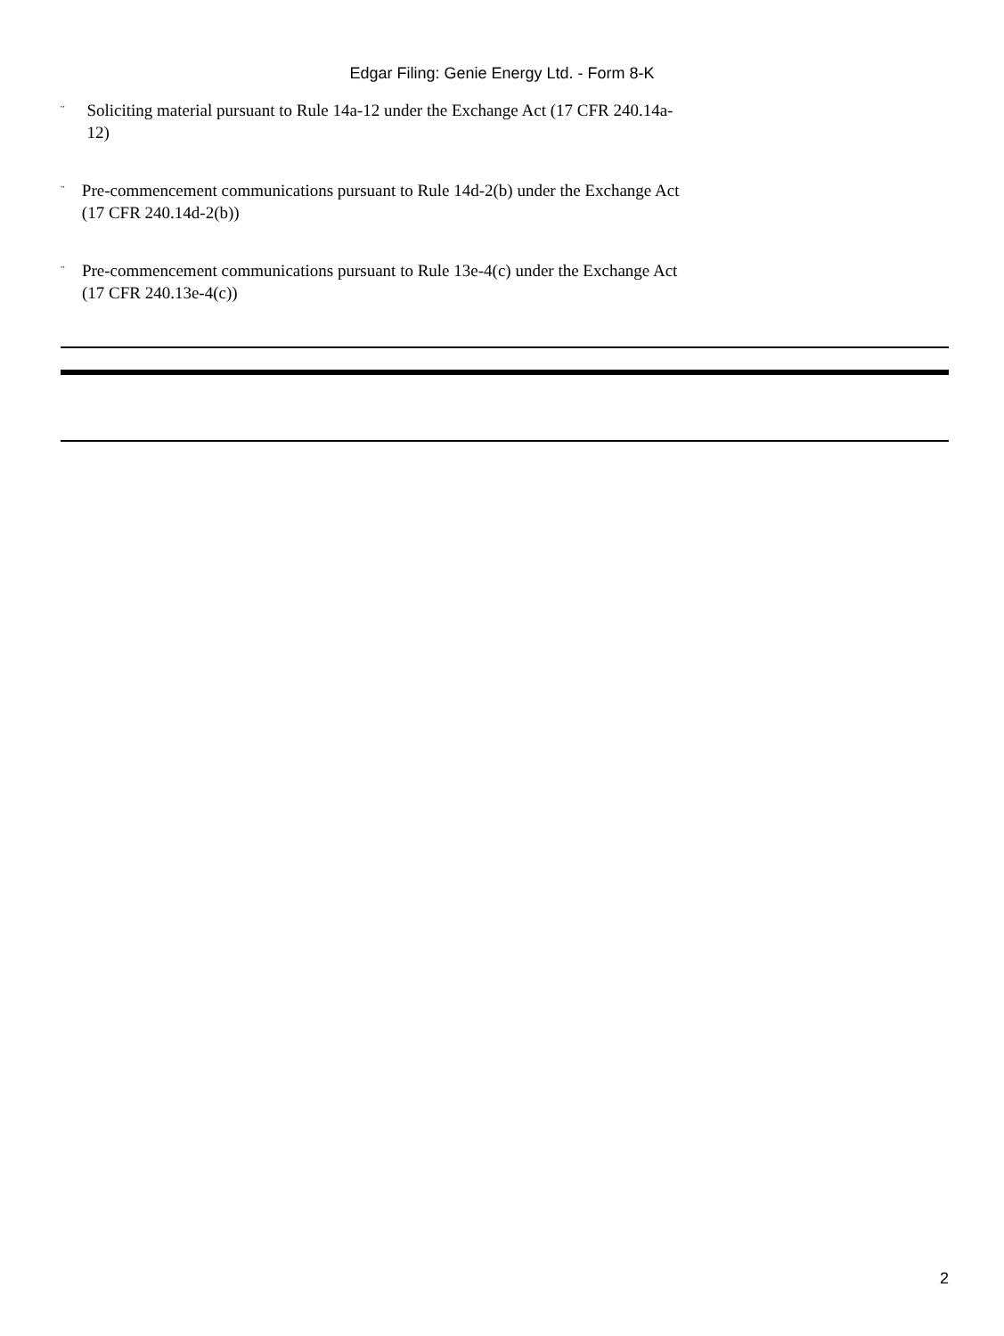Edgar Filing: Genie Energy Ltd. - Form 8-K
¨ Soliciting material pursuant to Rule 14a-12 under the Exchange Act (17 CFR 240.14a-12)
¨ Pre-commencement communications pursuant to Rule 14d-2(b) under the Exchange Act (17 CFR 240.14d-2(b))
¨ Pre-commencement communications pursuant to Rule 13e-4(c) under the Exchange Act (17 CFR 240.13e-4(c))
2